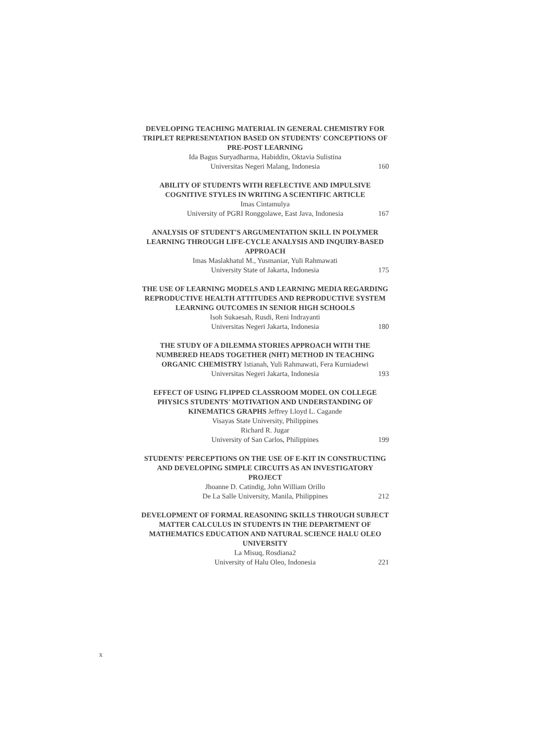DEVELOPING TEACHING MATERIAL IN GENERAL CHEMISTRY FOR TRIPLET REPRESENTATION BASED ON STUDENTS' CONCEPTIONS OF PRE-POST LEARNING
Ida Bagus Suryadharma, Habiddin, Oktavia Sulistina
Universitas Negeri Malang, Indonesia 160
ABILITY OF STUDENTS WITH REFLECTIVE AND IMPULSIVE COGNITIVE STYLES IN WRITING A SCIENTIFIC ARTICLE
Imas Cintamulya
University of PGRI Ronggolawe, East Java, Indonesia 167
ANALYSIS OF STUDENT'S ARGUMENTATION SKILL IN POLYMER LEARNING THROUGH LIFE-CYCLE ANALYSIS AND INQUIRY-BASED APPROACH
Imas Maslakhatul M., Yusmaniar, Yuli Rahmawati
University State of Jakarta, Indonesia 175
THE USE OF LEARNING MODELS AND LEARNING MEDIA REGARDING REPRODUCTIVE HEALTH ATTITUDES AND REPRODUCTIVE SYSTEM LEARNING OUTCOMES IN SENIOR HIGH SCHOOLS
Isoh Sukaesah, Rusdi, Reni Indrayanti
Universitas Negeri Jakarta, Indonesia 180
THE STUDY OF A DILEMMA STORIES APPROACH WITH THE NUMBERED HEADS TOGETHER (NHT) METHOD IN TEACHING ORGANIC CHEMISTRY Istianah, Yuli Rahmawati, Fera Kurniadewi
Universitas Negeri Jakarta, Indonesia 193
EFFECT OF USING FLIPPED CLASSROOM MODEL ON COLLEGE PHYSICS STUDENTS' MOTIVATION AND UNDERSTANDING OF KINEMATICS GRAPHS Jeffrey Lloyd L. Cagande
Visayas State University, Philippines
Richard R. Jugar
University of San Carlos, Philippines 199
STUDENTS' PERCEPTIONS ON THE USE OF E-KIT IN CONSTRUCTING AND DEVELOPING SIMPLE CIRCUITS AS AN INVESTIGATORY PROJECT
Jhoanne D. Catindig, John William Orillo
De La Salle University, Manila, Philippines 212
DEVELOPMENT OF FORMAL REASONING SKILLS THROUGH SUBJECT MATTER CALCULUS IN STUDENTS IN THE DEPARTMENT OF MATHEMATICS EDUCATION AND NATURAL SCIENCE HALU OLEO UNIVERSITY
La Misuq, Rosdiana2
University of Halu Oleo, Indonesia 221
x